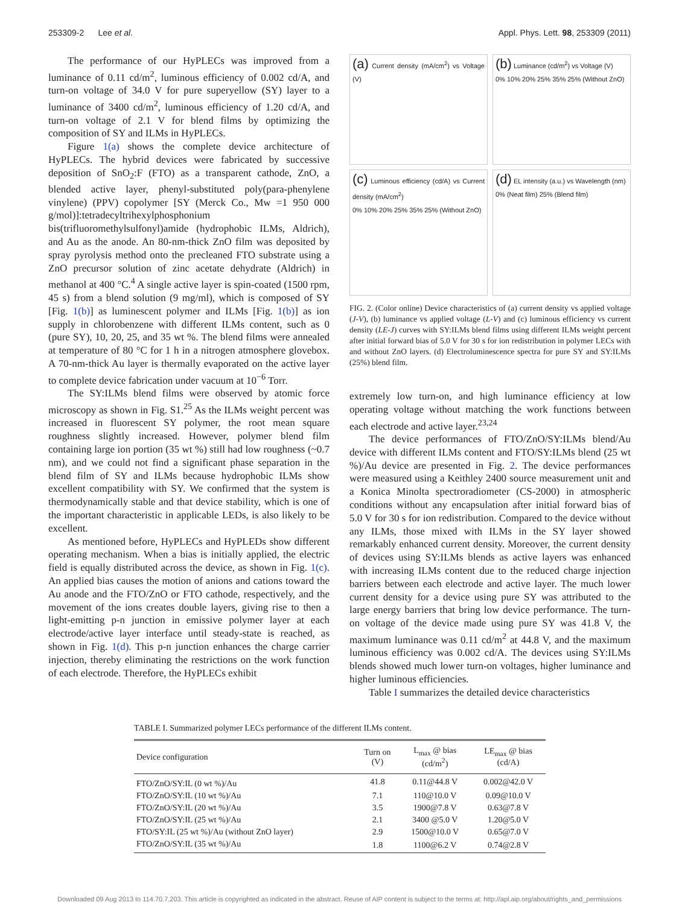253309-2 Lee et al. Appl. Phys. Lett. 98, 253309 (2011)
The performance of our HyPLECs was improved from a luminance of 0.11 cd/m<sup>2</sup>, luminous efficiency of 0.002 cd/A, and turn-on voltage of 34.0 V for pure superyellow (SY) layer to a luminance of 3400 cd/m<sup>2</sup>, luminous efficiency of 1.20 cd/A, and turn-on voltage of 2.1 V for blend films by optimizing the composition of SY and ILMs in HyPLECs.
Figure 1(a) shows the complete device architecture of HyPLECs. The hybrid devices were fabricated by successive deposition of SnO<sub>2</sub>:F (FTO) as a transparent cathode, ZnO, a blended active layer, phenyl-substituted poly(para-phenylene vinylene) (PPV) copolymer [SY (Merck Co., Mw =1 950 000 g/mol)]:tetradecyltrihexylphosphonium bis(trifluoromethylsulfonyl)amide (hydrophobic ILMs, Aldrich), and Au as the anode. An 80-nm-thick ZnO film was deposited by spray pyrolysis method onto the precleaned FTO substrate using a ZnO precursor solution of zinc acetate dehydrate (Aldrich) in methanol at 400 °C.<sup>4</sup> A single active layer is spin-coated (1500 rpm, 45 s) from a blend solution (9 mg/ml), which is composed of SY [Fig. 1(b)] as luminescent polymer and ILMs [Fig. 1(b)] as ion supply in chlorobenzene with different ILMs content, such as 0 (pure SY), 10, 20, 25, and 35 wt %. The blend films were annealed at temperature of 80 °C for 1 h in a nitrogen atmosphere glovebox. A 70-nm-thick Au layer is thermally evaporated on the active layer to complete device fabrication under vacuum at 10<sup>−6</sup> Torr.
The SY:ILMs blend films were observed by atomic force microscopy as shown in Fig. S1.<sup>25</sup> As the ILMs weight percent was increased in fluorescent SY polymer, the root mean square roughness slightly increased. However, polymer blend film containing large ion portion (35 wt %) still had low roughness (~0.7 nm), and we could not find a significant phase separation in the blend film of SY and ILMs because hydrophobic ILMs show excellent compatibility with SY. We confirmed that the system is thermodynamically stable and that device stability, which is one of the important characteristic in applicable LEDs, is also likely to be excellent.
As mentioned before, HyPLECs and HyPLEDs show different operating mechanism. When a bias is initially applied, the electric field is equally distributed across the device, as shown in Fig. 1(c). An applied bias causes the motion of anions and cations toward the Au anode and the FTO/ZnO or FTO cathode, respectively, and the movement of the ions creates double layers, giving rise to then a light-emitting p-n junction in emissive polymer layer at each electrode/active layer interface until steady-state is reached, as shown in Fig. 1(d). This p-n junction enhances the charge carrier injection, thereby eliminating the restrictions on the work function of each electrode. Therefore, the HyPLECs exhibit
(a) Current density (mA/cm<sup>2</sup>) vs Voltage (V)
(b) Luminance (cd/m<sup>2</sup>) vs Voltage (V)
0% 10% 20% 25% 35% 25% (Without ZnO)
(c) Luminous efficiency (cd/A) vs Current density (mA/cm<sup>2</sup>)
0% 10% 20% 25% 35% 25% (Without ZnO)
(d) EL intensity (a.u.) vs Wavelength (nm)
0% (Neat film) 25% (Blend film)
FIG. 2. (Color online) Device characteristics of (a) current density vs applied voltage (J-V), (b) luminance vs applied voltage (L-V) and (c) luminous efficiency vs current density (LE-J) curves with SY:ILMs blend films using different ILMs weight percent after initial forward bias of 5.0 V for 30 s for ion redistribution in polymer LECs with and without ZnO layers. (d) Electroluminescence spectra for pure SY and SY:ILMs (25%) blend film.
extremely low turn-on, and high luminance efficiency at low operating voltage without matching the work functions between each electrode and active layer.<sup>23,24</sup>
The device performances of FTO/ZnO/SY:ILMs blend/Au device with different ILMs content and FTO/SY:ILMs blend (25 wt %)/Au device are presented in Fig. 2. The device performances were measured using a Keithley 2400 source measurement unit and a Konica Minolta spectroradiometer (CS-2000) in atmospheric conditions without any encapsulation after initial forward bias of 5.0 V for 30 s for ion redistribution. Compared to the device without any ILMs, those mixed with ILMs in the SY layer showed remarkably enhanced current density. Moreover, the current density of devices using SY:ILMs blends as active layers was enhanced with increasing ILMs content due to the reduced charge injection barriers between each electrode and active layer. The much lower current density for a device using pure SY was attributed to the large energy barriers that bring low device performance. The turn-on voltage of the device made using pure SY was 41.8 V, the maximum luminance was 0.11 cd/m<sup>2</sup> at 44.8 V, and the maximum luminous efficiency was 0.002 cd/A. The devices using SY:ILMs blends showed much lower turn-on voltages, higher luminance and higher luminous efficiencies.
Table I summarizes the detailed device characteristics
TABLE I. Summarized polymer LECs performance of the different ILMs content.
| Device configuration | Turn on (V) | L<sub>max</sub> @ bias (cd/m<sup>2</sup>) | LE<sub>max</sub> @ bias (cd/A) |
| --- | --- | --- | --- |
| FTO/ZnO/SY:IL (0 wt %)/Au | 41.8 | 0.11@44.8 V | 0.002@42.0 V |
| FTO/ZnO/SY:IL (10 wt %)/Au | 7.1 | 110@10.0 V | 0.09@10.0 V |
| FTO/ZnO/SY:IL (20 wt %)/Au | 3.5 | 1900@7.8 V | 0.63@7.8 V |
| FTO/ZnO/SY:IL (25 wt %)/Au | 2.1 | 3400 @5.0 V | 1.20@5.0 V |
| FTO/SY:IL (25 wt %)/Au (without ZnO layer) | 2.9 | 1500@10.0 V | 0.65@7.0 V |
| FTO/ZnO/SY:IL (35 wt %)/Au | 1.8 | 1100@6.2 V | 0.74@2.8 V |
Downloaded 09 Aug 2013 to 114.70.7.203. This article is copyrighted as indicated in the abstract. Reuse of AIP content is subject to the terms at: http://apl.aip.org/about/rights_and_permissions